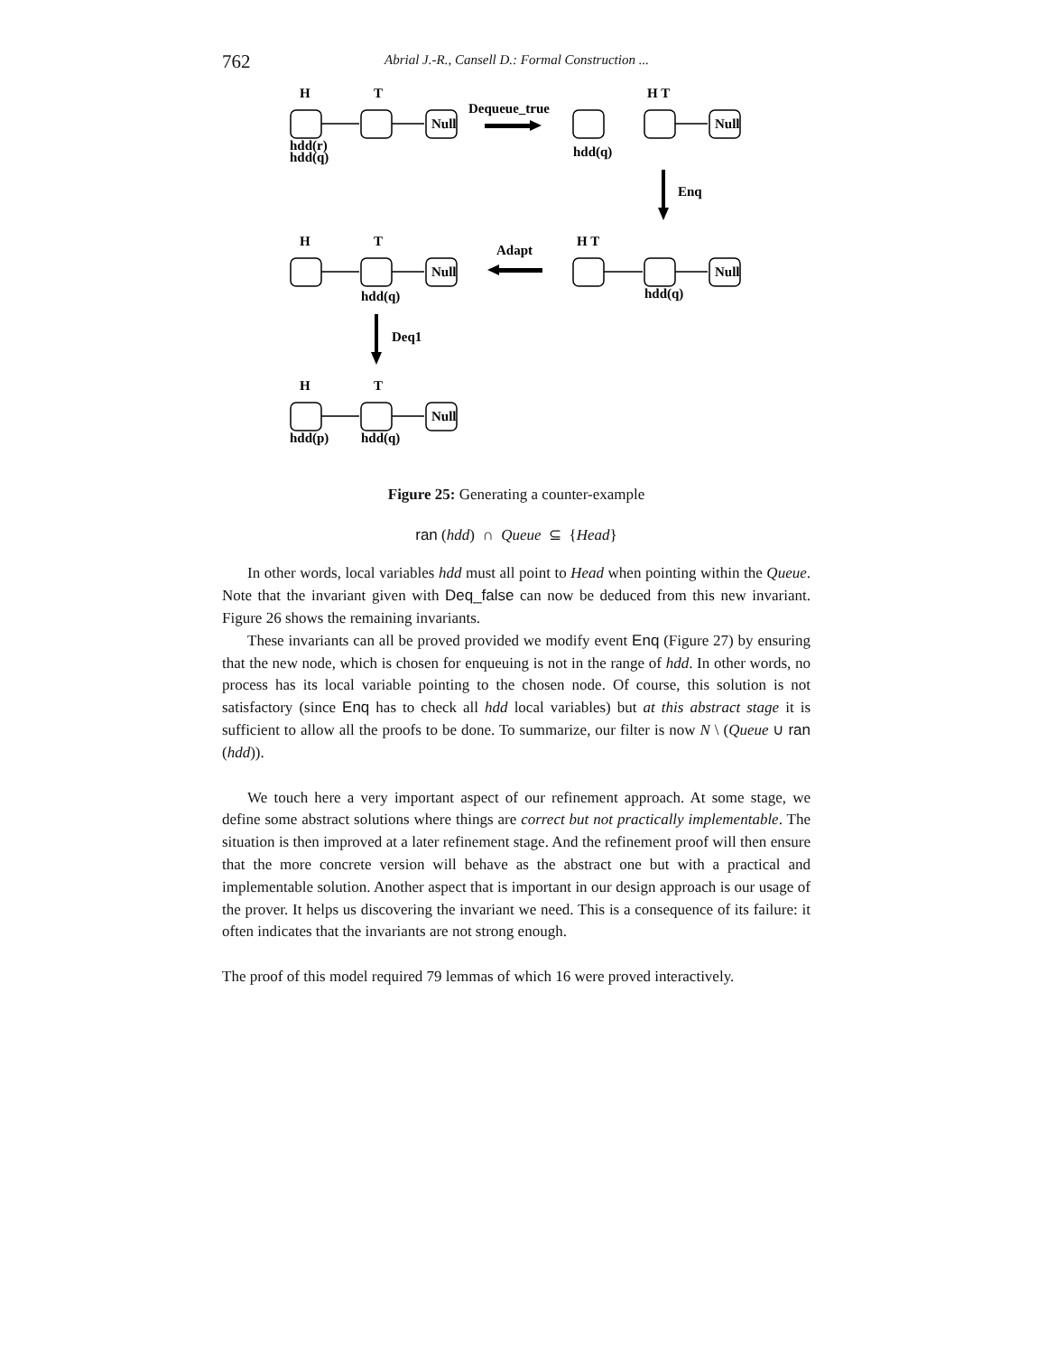762
Abrial J.-R., Cansell D.: Formal Construction ...
H
T
Dequeue_true
H T
Null
Null
hdd(r)
hdd(q)
hdd(q)
Enq
H
T
Adapt
H T
Null
Null
hdd(q)
hdd(q)
Deq1
H
T
Null
hdd(p)
hdd(q)
Figure 25: Generating a counter-example
ran (hdd) ∩ Queue ⊆ {Head}
In other words, local variables hdd must all point to Head when pointing within the Queue. Note that the invariant given with Deq_false can now be deduced from this new invariant. Figure 26 shows the remaining invariants.
These invariants can all be proved provided we modify event Enq (Figure 27) by ensuring that the new node, which is chosen for enqueuing is not in the range of hdd. In other words, no process has its local variable pointing to the chosen node. Of course, this solution is not satisfactory (since Enq has to check all hdd local variables) but at this abstract stage it is sufficient to allow all the proofs to be done. To summarize, our filter is now N \ (Queue ∪ ran (hdd)).
We touch here a very important aspect of our refinement approach. At some stage, we define some abstract solutions where things are correct but not practically implementable. The situation is then improved at a later refinement stage. And the refinement proof will then ensure that the more concrete version will behave as the abstract one but with a practical and implementable solution. Another aspect that is important in our design approach is our usage of the prover. It helps us discovering the invariant we need. This is a consequence of its failure: it often indicates that the invariants are not strong enough.
The proof of this model required 79 lemmas of which 16 were proved interactively.